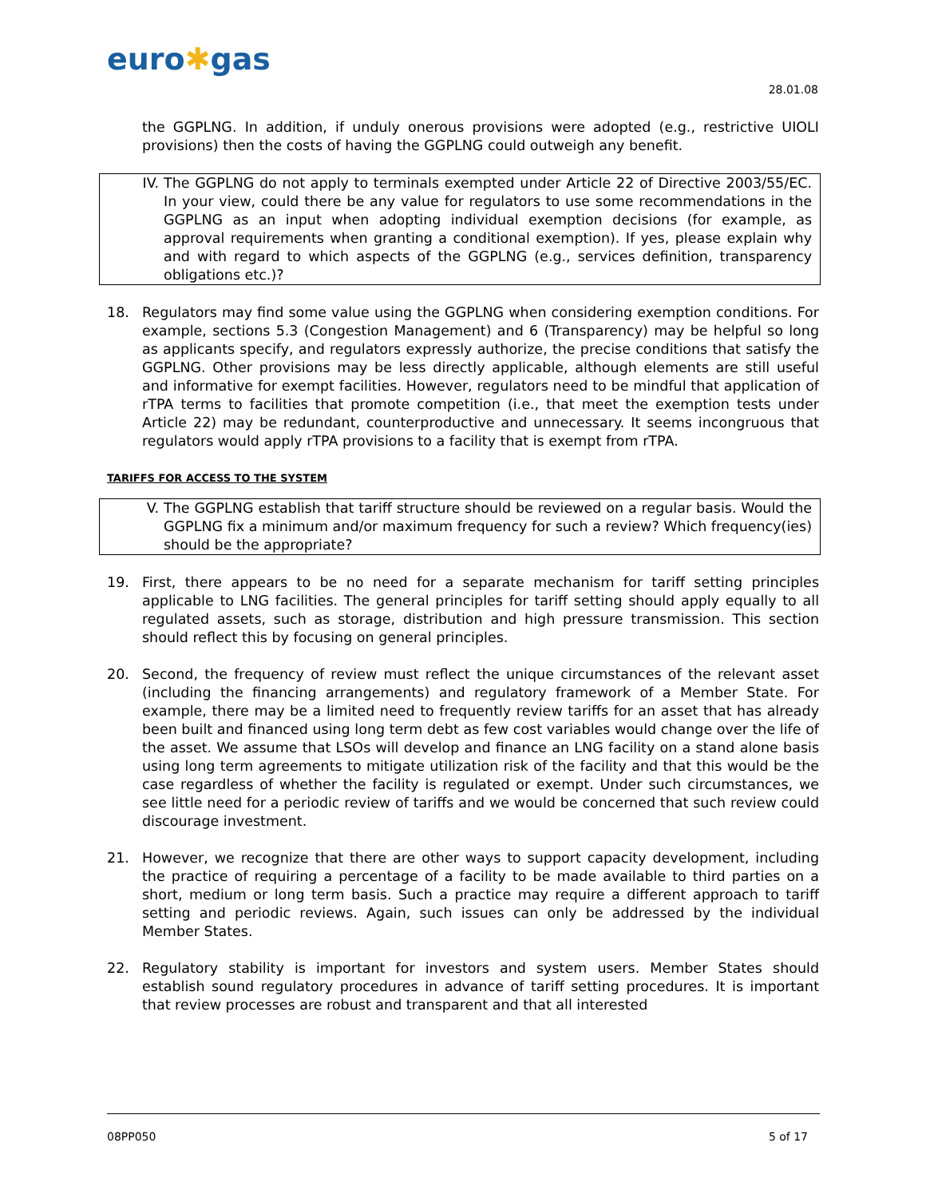euro✱gas
28.01.08
the GGPLNG. In addition, if unduly onerous provisions were adopted (e.g., restrictive UIOLI provisions) then the costs of having the GGPLNG could outweigh any benefit.
IV. The GGPLNG do not apply to terminals exempted under Article 22 of Directive 2003/55/EC. In your view, could there be any value for regulators to use some recommendations in the GGPLNG as an input when adopting individual exemption decisions (for example, as approval requirements when granting a conditional exemption). If yes, please explain why and with regard to which aspects of the GGPLNG (e.g., services definition, transparency obligations etc.)?
18. Regulators may find some value using the GGPLNG when considering exemption conditions. For example, sections 5.3 (Congestion Management) and 6 (Transparency) may be helpful so long as applicants specify, and regulators expressly authorize, the precise conditions that satisfy the GGPLNG. Other provisions may be less directly applicable, although elements are still useful and informative for exempt facilities. However, regulators need to be mindful that application of rTPA terms to facilities that promote competition (i.e., that meet the exemption tests under Article 22) may be redundant, counterproductive and unnecessary. It seems incongruous that regulators would apply rTPA provisions to a facility that is exempt from rTPA.
TARIFFS FOR ACCESS TO THE SYSTEM
V. The GGPLNG establish that tariff structure should be reviewed on a regular basis. Would the GGPLNG fix a minimum and/or maximum frequency for such a review? Which frequency(ies) should be the appropriate?
19. First, there appears to be no need for a separate mechanism for tariff setting principles applicable to LNG facilities. The general principles for tariff setting should apply equally to all regulated assets, such as storage, distribution and high pressure transmission. This section should reflect this by focusing on general principles.
20. Second, the frequency of review must reflect the unique circumstances of the relevant asset (including the financing arrangements) and regulatory framework of a Member State. For example, there may be a limited need to frequently review tariffs for an asset that has already been built and financed using long term debt as few cost variables would change over the life of the asset. We assume that LSOs will develop and finance an LNG facility on a stand alone basis using long term agreements to mitigate utilization risk of the facility and that this would be the case regardless of whether the facility is regulated or exempt. Under such circumstances, we see little need for a periodic review of tariffs and we would be concerned that such review could discourage investment.
21. However, we recognize that there are other ways to support capacity development, including the practice of requiring a percentage of a facility to be made available to third parties on a short, medium or long term basis. Such a practice may require a different approach to tariff setting and periodic reviews. Again, such issues can only be addressed by the individual Member States.
22. Regulatory stability is important for investors and system users. Member States should establish sound regulatory procedures in advance of tariff setting procedures. It is important that review processes are robust and transparent and that all interested
08PP050 5 of 17